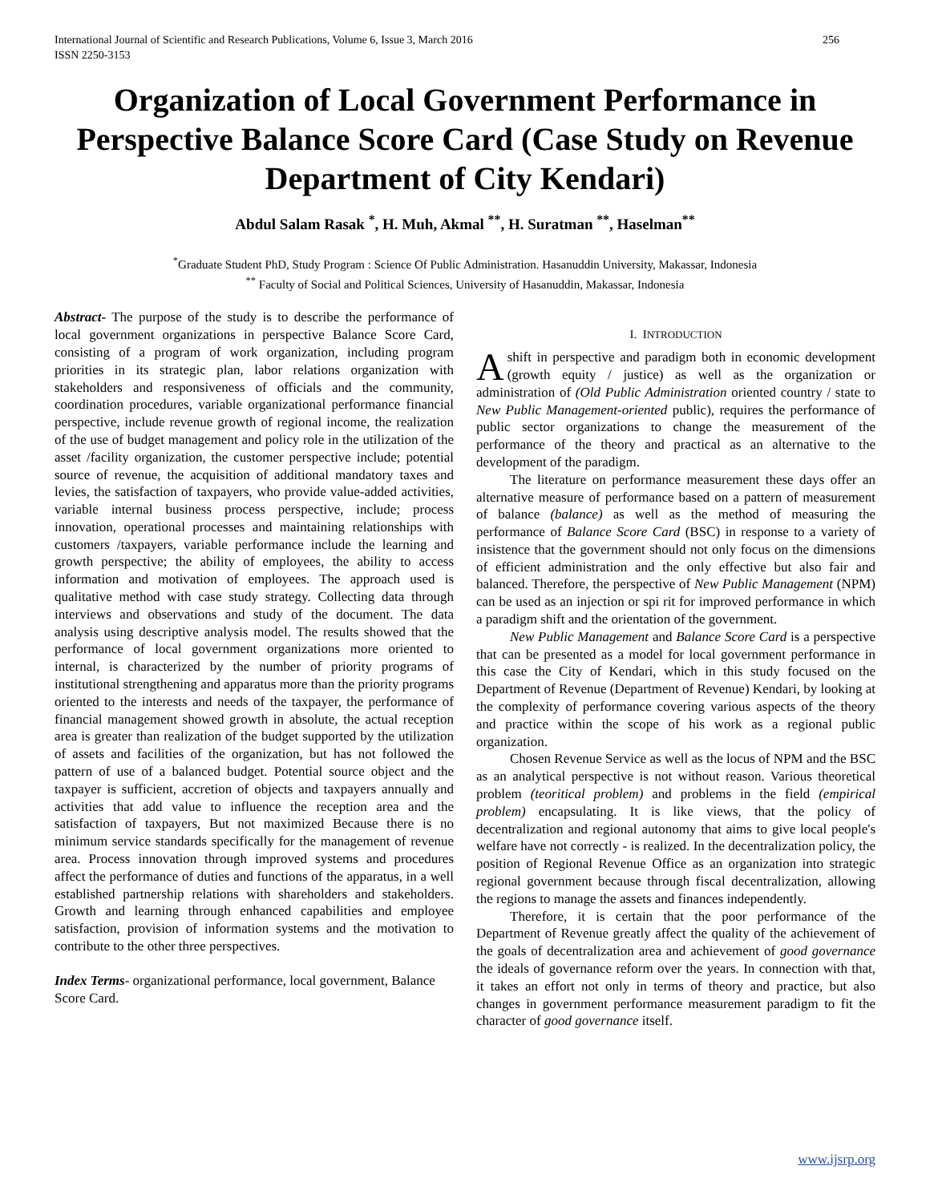International Journal of Scientific and Research Publications, Volume 6, Issue 3, March 2016
ISSN 2250-3153 256
Organization of Local Government Performance in Perspective Balance Score Card (Case Study on Revenue Department of City Kendari)
Abdul Salam Rasak <sup>*</sup>, H. Muh, Akmal <sup>**</sup>, H. Suratman <sup>**</sup>, Haselman<sup>**</sup>
<sup>*</sup> Graduate Student PhD, Study Program : Science Of Public Administration. Hasanuddin University, Makassar, Indonesia
<sup>**</sup> Faculty of Social and Political Sciences, University of Hasanuddin, Makassar, Indonesia
Abstract- The purpose of the study is to describe the performance of local government organizations in perspective Balance Score Card, consisting of a program of work organization, including program priorities in its strategic plan, labor relations organization with stakeholders and responsiveness of officials and the community, coordination procedures, variable organizational performance financial perspective, include revenue growth of regional income, the realization of the use of budget management and policy role in the utilization of the asset /facility organization, the customer perspective include; potential source of revenue, the acquisition of additional mandatory taxes and levies, the satisfaction of taxpayers, who provide value-added activities, variable internal business process perspective, include; process innovation, operational processes and maintaining relationships with customers /taxpayers, variable performance include the learning and growth perspective; the ability of employees, the ability to access information and motivation of employees. The approach used is qualitative method with case study strategy. Collecting data through interviews and observations and study of the document. The data analysis using descriptive analysis model. The results showed that the performance of local government organizations more oriented to internal, is characterized by the number of priority programs of institutional strengthening and apparatus more than the priority programs oriented to the interests and needs of the taxpayer, the performance of financial management showed growth in absolute, the actual reception area is greater than realization of the budget supported by the utilization of assets and facilities of the organization, but has not followed the pattern of use of a balanced budget. Potential source object and the taxpayer is sufficient, accretion of objects and taxpayers annually and activities that add value to influence the reception area and the satisfaction of taxpayers, But not maximized Because there is no minimum service standards specifically for the management of revenue area. Process innovation through improved systems and procedures affect the performance of duties and functions of the apparatus, in a well established partnership relations with shareholders and stakeholders. Growth and learning through enhanced capabilities and employee satisfaction, provision of information systems and the motivation to contribute to the other three perspectives.
Index Terms- organizational performance, local government, Balance Score Card.
I. INTRODUCTION
A shift in perspective and paradigm both in economic development (growth equity / justice) as well as the organization or administration of (Old Public Administration oriented country / state to New Public Management-oriented public), requires the performance of public sector organizations to change the measurement of the performance of the theory and practical as an alternative to the development of the paradigm.
The literature on performance measurement these days offer an alternative measure of performance based on a pattern of measurement of balance (balance) as well as the method of measuring the performance of Balance Score Card (BSC) in response to a variety of insistence that the government should not only focus on the dimensions of efficient administration and the only effective but also fair and balanced. Therefore, the perspective of New Public Management (NPM) can be used as an injection or spi rit for improved performance in which a paradigm shift and the orientation of the government.
New Public Management and Balance Score Card is a perspective that can be presented as a model for local government performance in this case the City of Kendari, which in this study focused on the Department of Revenue (Department of Revenue) Kendari, by looking at the complexity of performance covering various aspects of the theory and practice within the scope of his work as a regional public organization.
Chosen Revenue Service as well as the locus of NPM and the BSC as an analytical perspective is not without reason. Various theoretical problem (teoritical problem) and problems in the field (empirical problem) encapsulating. It is like views, that the policy of decentralization and regional autonomy that aims to give local people's welfare have not correctly - is realized. In the decentralization policy, the position of Regional Revenue Office as an organization into strategic regional government because through fiscal decentralization, allowing the regions to manage the assets and finances independently.
Therefore, it is certain that the poor performance of the Department of Revenue greatly affect the quality of the achievement of the goals of decentralization area and achievement of good governance the ideals of governance reform over the years. In connection with that, it takes an effort not only in terms of theory and practice, but also changes in government performance measurement paradigm to fit the character of good governance itself.
www.ijsrp.org